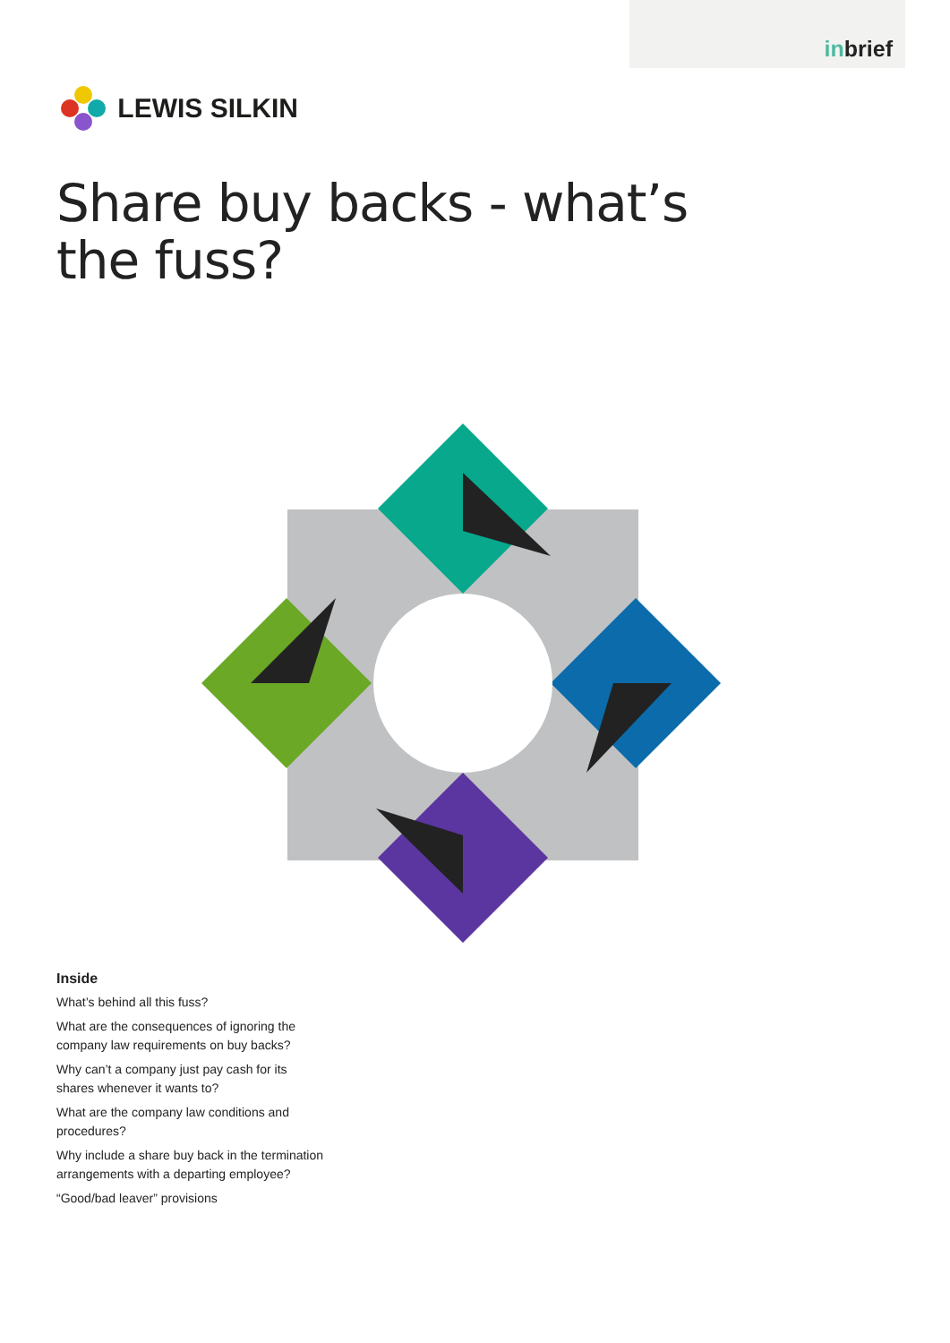inbrief
LEWIS SILKIN
Share buy backs - what’s
the fuss?
Inside
What’s behind all this fuss?
What are the consequences of ignoring the company law requirements on buy backs?
Why can’t a company just pay cash for its shares whenever it wants to?
What are the company law conditions and procedures?
Why include a share buy back in the termination arrangements with a departing employee?
“Good/bad leaver” provisions